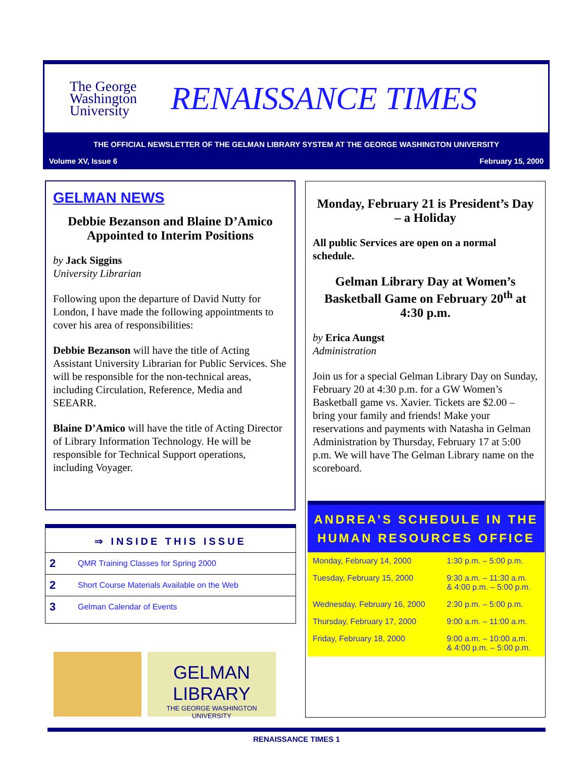The George Washington University
RENAISSANCE TIMES
THE OFFICIAL NEWSLETTER OF THE GELMAN LIBRARY SYSTEM AT THE GEORGE WASHINGTON UNIVERSITY
Volume XV, Issue 6 February 15, 2000
GELMAN NEWS
Debbie Bezanson and Blaine D’Amico Appointed to Interim Positions
by Jack Siggins
University Librarian
Following upon the departure of David Nutty for London, I have made the following appointments to cover his area of responsibilities:
Debbie Bezanson will have the title of Acting Assistant University Librarian for Public Services. She will be responsible for the non-technical areas, including Circulation, Reference, Media and SEEARR.
Blaine D’Amico will have the title of Acting Director of Library Information Technology. He will be responsible for Technical Support operations, including Voyager.
⇒ INSIDE THIS ISSUE
| 2 | QMR Training Classes for Spring 2000 |
| 2 | Short Course Materials Available on the Web |
| 3 | Gelman Calendar of Events |
GELMAN LIBRARY
THE GEORGE WASHINGTON UNIVERSITY
Monday, February 21 is President’s Day – a Holiday
All public Services are open on a normal schedule.
Gelman Library Day at Women’s Basketball Game on February 20<sup>th</sup> at 4:30 p.m.
by Erica Aungst
Administration
Join us for a special Gelman Library Day on Sunday, February 20 at 4:30 p.m. for a GW Women’s Basketball game vs. Xavier. Tickets are $2.00 – bring your family and friends! Make your reservations and payments with Natasha in Gelman Administration by Thursday, February 17 at 5:00 p.m. We will have The Gelman Library name on the scoreboard.
ANDREA’S SCHEDULE IN THE HUMAN RESOURCES OFFICE
| Monday, February 14, 2000 | 1:30 p.m. – 5:00 p.m. |
| Tuesday, February 15, 2000 | 9:30 a.m. – 11:30 a.m. & 4:00 p.m. – 5:00 p.m. |
| Wednesday, February 16, 2000 | 2:30 p.m. – 5:00 p.m. |
| Thursday, February 17, 2000 | 9:00 a.m. – 11:00 a.m. |
| Friday, February 18, 2000 | 9:00 a.m. – 10:00 a.m. & 4:00 p.m. – 5:00 p.m. |
RENAISSANCE TIMES 1